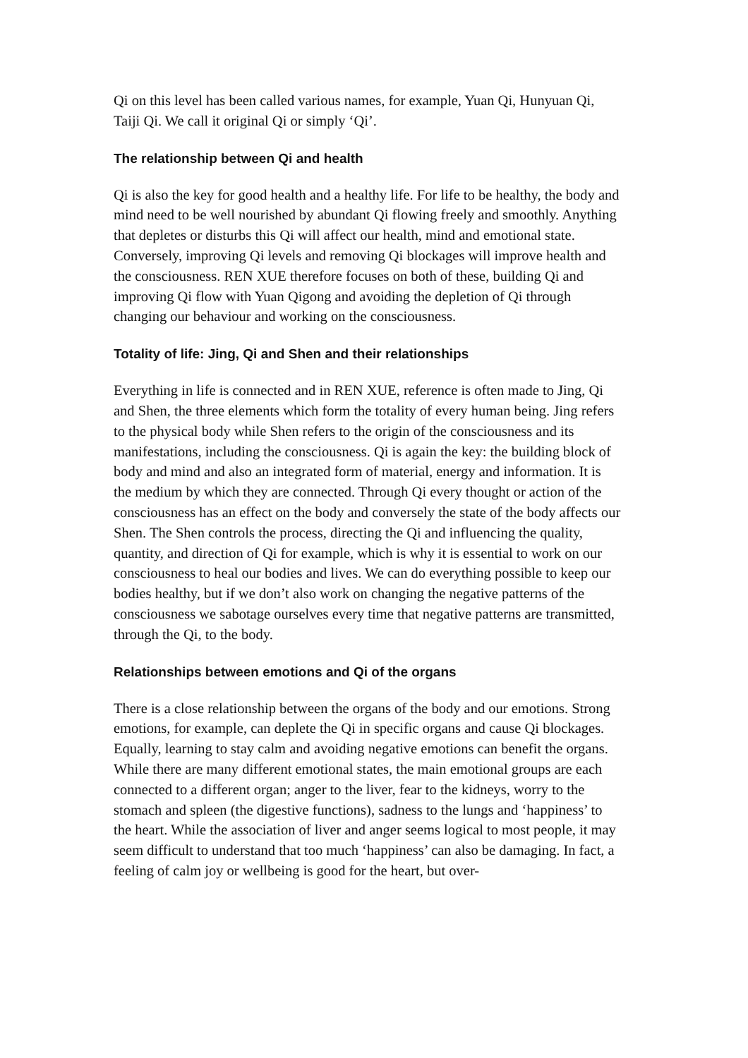Qi on this level has been called various names, for example, Yuan Qi, Hunyuan Qi, Taiji Qi. We call it original Qi or simply ‘Qi’.
The relationship between Qi and health
Qi is also the key for good health and a healthy life. For life to be healthy, the body and mind need to be well nourished by abundant Qi flowing freely and smoothly. Anything that depletes or disturbs this Qi will affect our health, mind and emotional state. Conversely, improving Qi levels and removing Qi blockages will improve health and the consciousness. REN XUE therefore focuses on both of these, building Qi and improving Qi flow with Yuan Qigong and avoiding the depletion of Qi through changing our behaviour and working on the consciousness.
Totality of life: Jing, Qi and Shen and their relationships
Everything in life is connected and in REN XUE, reference is often made to Jing, Qi and Shen, the three elements which form the totality of every human being. Jing refers to the physical body while Shen refers to the origin of the consciousness and its manifestations, including the consciousness. Qi is again the key: the building block of body and mind and also an integrated form of material, energy and information. It is the medium by which they are connected. Through Qi every thought or action of the consciousness has an effect on the body and conversely the state of the body affects our Shen. The Shen controls the process, directing the Qi and influencing the quality, quantity, and direction of Qi for example, which is why it is essential to work on our consciousness to heal our bodies and lives. We can do everything possible to keep our bodies healthy, but if we don’t also work on changing the negative patterns of the consciousness we sabotage ourselves every time that negative patterns are transmitted, through the Qi, to the body.
Relationships between emotions and Qi of the organs
There is a close relationship between the organs of the body and our emotions. Strong emotions, for example, can deplete the Qi in specific organs and cause Qi blockages. Equally, learning to stay calm and avoiding negative emotions can benefit the organs. While there are many different emotional states, the main emotional groups are each connected to a different organ; anger to the liver, fear to the kidneys, worry to the stomach and spleen (the digestive functions), sadness to the lungs and ‘happiness’ to the heart. While the association of liver and anger seems logical to most people, it may seem difficult to understand that too much ‘happiness’ can also be damaging. In fact, a feeling of calm joy or wellbeing is good for the heart, but over-